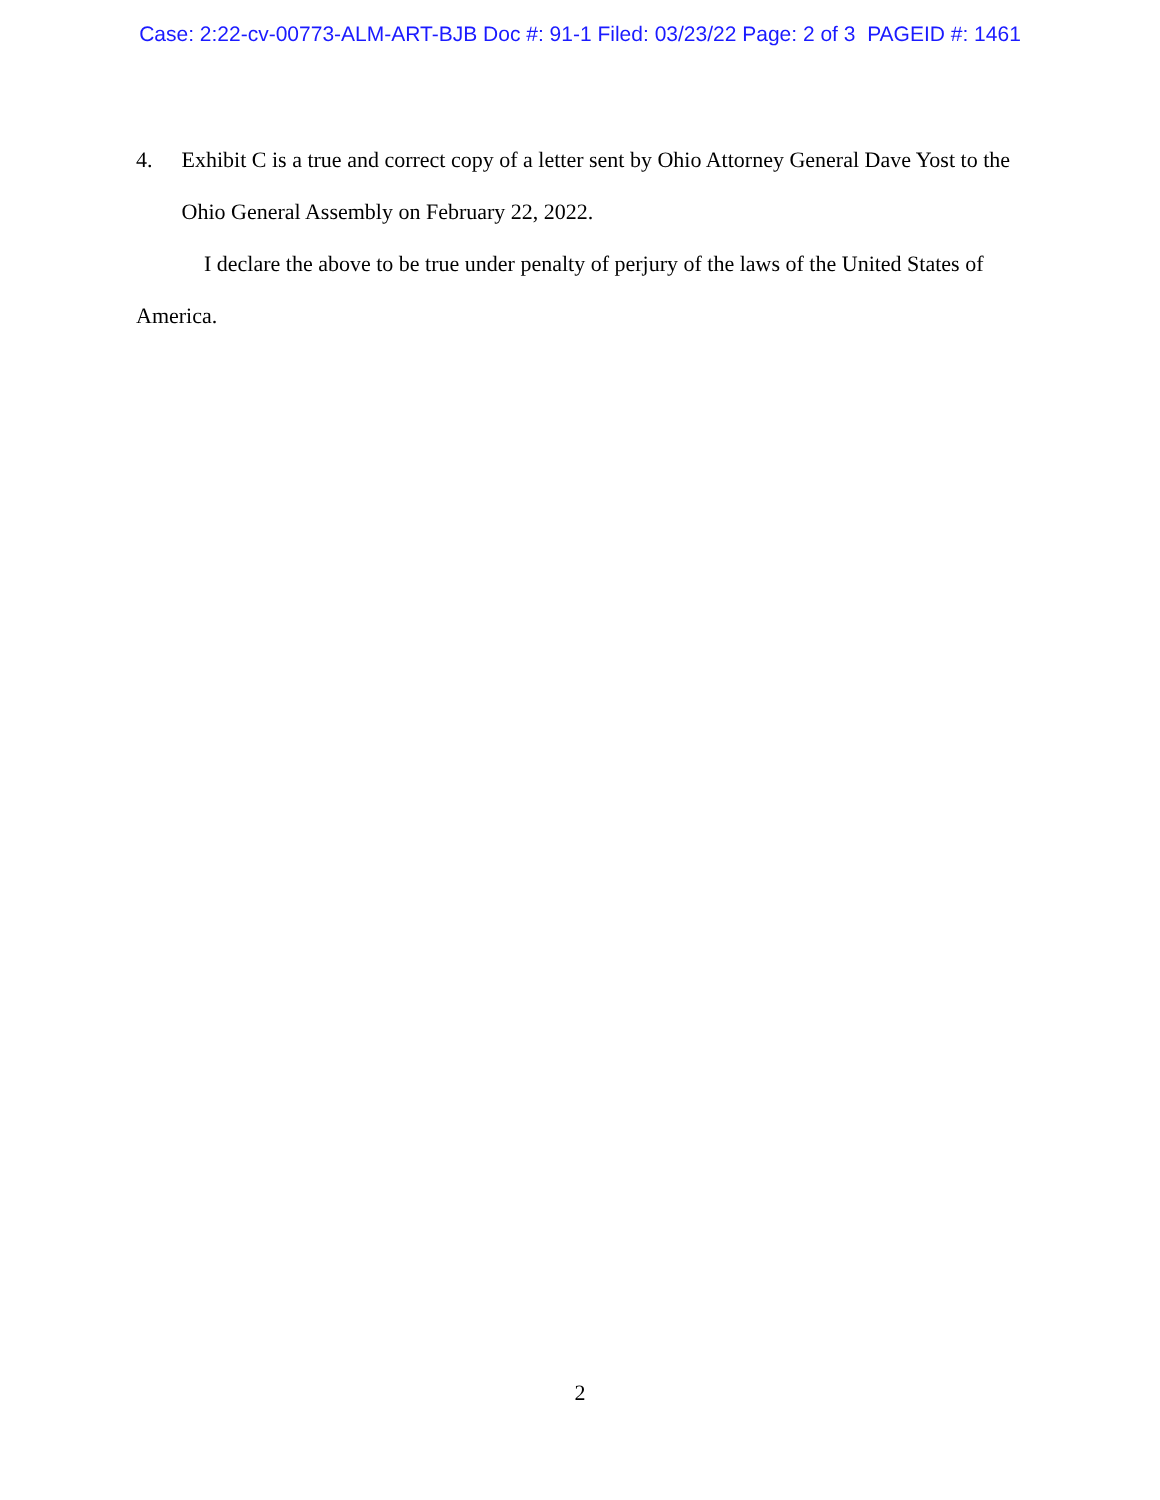Case: 2:22-cv-00773-ALM-ART-BJB Doc #: 91-1 Filed: 03/23/22 Page: 2 of 3 PAGEID #: 1461
4. Exhibit C is a true and correct copy of a letter sent by Ohio Attorney General Dave Yost to the Ohio General Assembly on February 22, 2022.
I declare the above to be true under penalty of perjury of the laws of the United States of America.
2